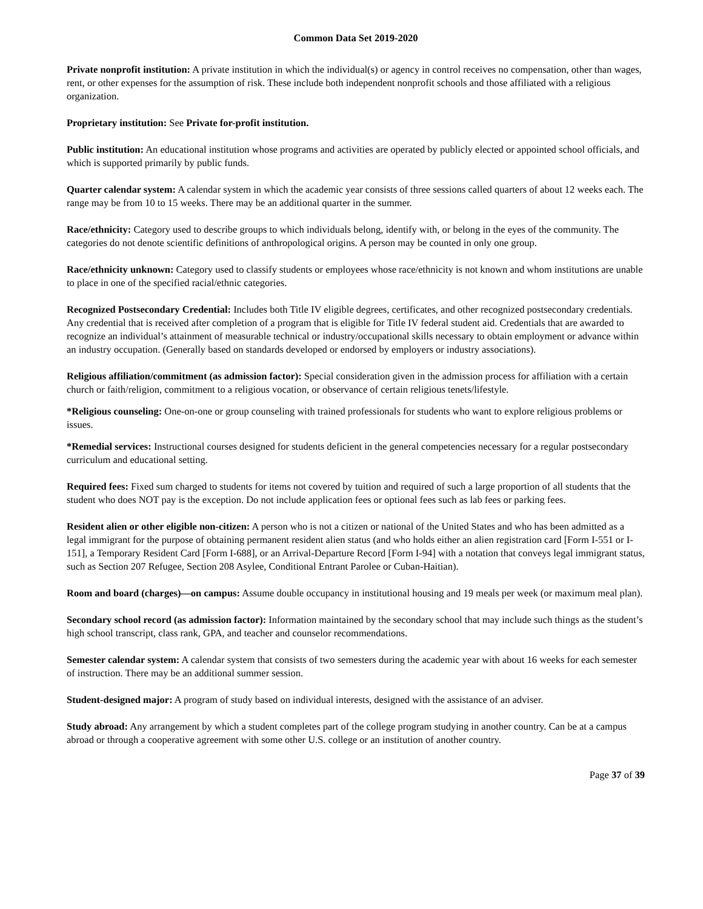Common Data Set 2019-2020
Private nonprofit institution: A private institution in which the individual(s) or agency in control receives no compensation, other than wages, rent, or other expenses for the assumption of risk. These include both independent nonprofit schools and those affiliated with a religious organization.
Proprietary institution: See Private for-profit institution.
Public institution: An educational institution whose programs and activities are operated by publicly elected or appointed school officials, and which is supported primarily by public funds.
Quarter calendar system: A calendar system in which the academic year consists of three sessions called quarters of about 12 weeks each. The range may be from 10 to 15 weeks. There may be an additional quarter in the summer.
Race/ethnicity: Category used to describe groups to which individuals belong, identify with, or belong in the eyes of the community. The categories do not denote scientific definitions of anthropological origins. A person may be counted in only one group.
Race/ethnicity unknown: Category used to classify students or employees whose race/ethnicity is not known and whom institutions are unable to place in one of the specified racial/ethnic categories.
Recognized Postsecondary Credential: Includes both Title IV eligible degrees, certificates, and other recognized postsecondary credentials. Any credential that is received after completion of a program that is eligible for Title IV federal student aid. Credentials that are awarded to recognize an individual’s attainment of measurable technical or industry/occupational skills necessary to obtain employment or advance within an industry occupation. (Generally based on standards developed or endorsed by employers or industry associations).
Religious affiliation/commitment (as admission factor): Special consideration given in the admission process for affiliation with a certain church or faith/religion, commitment to a religious vocation, or observance of certain religious tenets/lifestyle.
*Religious counseling: One-on-one or group counseling with trained professionals for students who want to explore religious problems or issues.
*Remedial services: Instructional courses designed for students deficient in the general competencies necessary for a regular postsecondary curriculum and educational setting.
Required fees: Fixed sum charged to students for items not covered by tuition and required of such a large proportion of all students that the student who does NOT pay is the exception. Do not include application fees or optional fees such as lab fees or parking fees.
Resident alien or other eligible non-citizen: A person who is not a citizen or national of the United States and who has been admitted as a legal immigrant for the purpose of obtaining permanent resident alien status (and who holds either an alien registration card [Form I-551 or I-151], a Temporary Resident Card [Form I-688], or an Arrival-Departure Record [Form I-94] with a notation that conveys legal immigrant status, such as Section 207 Refugee, Section 208 Asylee, Conditional Entrant Parolee or Cuban-Haitian).
Room and board (charges)—on campus: Assume double occupancy in institutional housing and 19 meals per week (or maximum meal plan).
Secondary school record (as admission factor): Information maintained by the secondary school that may include such things as the student’s high school transcript, class rank, GPA, and teacher and counselor recommendations.
Semester calendar system: A calendar system that consists of two semesters during the academic year with about 16 weeks for each semester of instruction. There may be an additional summer session.
Student-designed major: A program of study based on individual interests, designed with the assistance of an adviser.
Study abroad: Any arrangement by which a student completes part of the college program studying in another country. Can be at a campus abroad or through a cooperative agreement with some other U.S. college or an institution of another country.
Page 37 of 39